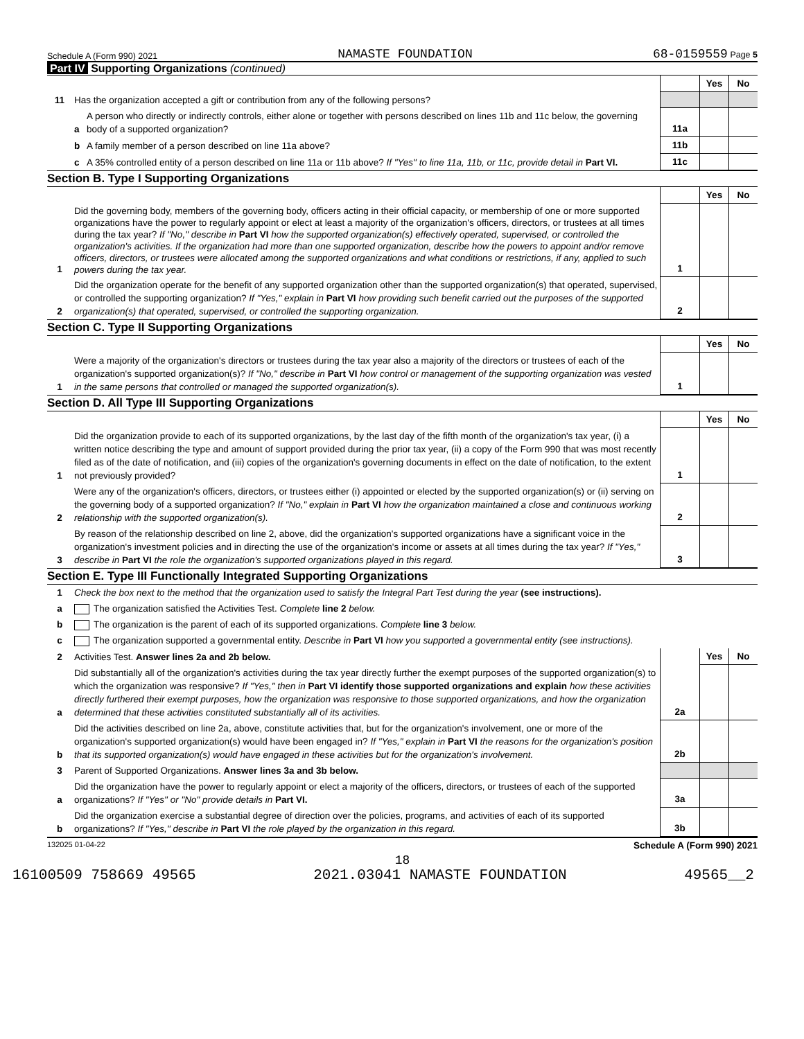Schedule A (Form 990) 2021 NAMASTE FOUNDATION 68-0159559 Page 5
Part IV Supporting Organizations (continued)
| | | | | Yes | No |
| 11 | Has the organization accepted a gift or contribution from any of the following persons? | | | | |
| | a | A person who directly or indirectly controls, either alone or together with persons described on lines 11b and 11c below, the governing body of a supported organization? | 11a | | |
| | b | A family member of a person described on line 11a above? | 11b | | |
| | c | A 35% controlled entity of a person described on line 11a or 11b above? If "Yes" to line 11a, 11b, or 11c, provide detail in Part VI. | 11c | | |
Section B. Type I Supporting Organizations
| | | | Yes | No |
| 1 | Did the governing body, members of the governing body, officers acting in their official capacity, or membership of one or more supported organizations have the power to regularly appoint or elect at least a majority of the organization's officers, directors, or trustees at all times during the tax year? If "No," describe in Part VI how the supported organization(s) effectively operated, supervised, or controlled the organization's activities. If the organization had more than one supported organization, describe how the powers to appoint and/or remove officers, directors, or trustees were allocated among the supported organizations and what conditions or restrictions, if any, applied to such powers during the tax year. | 1 | | |
| 2 | Did the organization operate for the benefit of any supported organization other than the supported organization(s) that operated, supervised, or controlled the supporting organization? If "Yes," explain in Part VI how providing such benefit carried out the purposes of the supported organization(s) that operated, supervised, or controlled the supporting organization. | 2 | | |
Section C. Type II Supporting Organizations
| | | | Yes | No |
| 1 | Were a majority of the organization's directors or trustees during the tax year also a majority of the directors or trustees of each of the organization's supported organization(s)? If "No," describe in Part VI how control or management of the supporting organization was vested in the same persons that controlled or managed the supported organization(s). | 1 | | |
Section D. All Type III Supporting Organizations
| | | | Yes | No |
| 1 | Did the organization provide to each of its supported organizations, by the last day of the fifth month of the organization's tax year, (i) a written notice describing the type and amount of support provided during the prior tax year, (ii) a copy of the Form 990 that was most recently filed as of the date of notification, and (iii) copies of the organization's governing documents in effect on the date of notification, to the extent not previously provided? | 1 | | |
| 2 | Were any of the organization's officers, directors, or trustees either (i) appointed or elected by the supported organization(s) or (ii) serving on the governing body of a supported organization? If "No," explain in Part VI how the organization maintained a close and continuous working relationship with the supported organization(s). | 2 | | |
| 3 | By reason of the relationship described on line 2, above, did the organization's supported organizations have a significant voice in the organization's investment policies and in directing the use of the organization's income or assets at all times during the tax year? If "Yes," describe in Part VI the role the organization's supported organizations played in this regard. | 3 | | |
Section E. Type III Functionally Integrated Supporting Organizations
| 1 | Check the box next to the method that the organization used to satisfy the Integral Part Test during the year (see instructions). | | | |
| a | The organization satisfied the Activities Test. Complete line 2 below. | | | |
| b | The organization is the parent of each of its supported organizations. Complete line 3 below. | | | |
| c | The organization supported a governmental entity. Describe in Part VI how you supported a governmental entity (see instructions). | | | |
| 2 | Activities Test. Answer lines 2a and 2b below. | | Yes | No |
| a | Did substantially all of the organization's activities during the tax year directly further the exempt purposes of the supported organization(s) to which the organization was responsive? If "Yes," then in Part VI identify those supported organizations and explain how these activities directly furthered their exempt purposes, how the organization was responsive to those supported organizations, and how the organization determined that these activities constituted substantially all of its activities. | 2a | | |
| b | Did the activities described on line 2a, above, constitute activities that, but for the organization's involvement, one or more of the organization's supported organization(s) would have been engaged in? If "Yes," explain in Part VI the reasons for the organization's position that its supported organization(s) would have engaged in these activities but for the organization's involvement. | 2b | | |
| 3 | Parent of Supported Organizations. Answer lines 3a and 3b below. | | | |
| a | Did the organization have the power to regularly appoint or elect a majority of the officers, directors, or trustees of each of the supported organizations? If "Yes" or "No" provide details in Part VI. | 3a | | |
| b | Did the organization exercise a substantial degree of direction over the policies, programs, and activities of each of its supported organizations? If "Yes," describe in Part VI the role played by the organization in this regard. | 3b | | |
132025 01-04-22 Schedule A (Form 990) 2021
18
16100509 758669 49565 2021.03041 NAMASTE FOUNDATION 49565__2